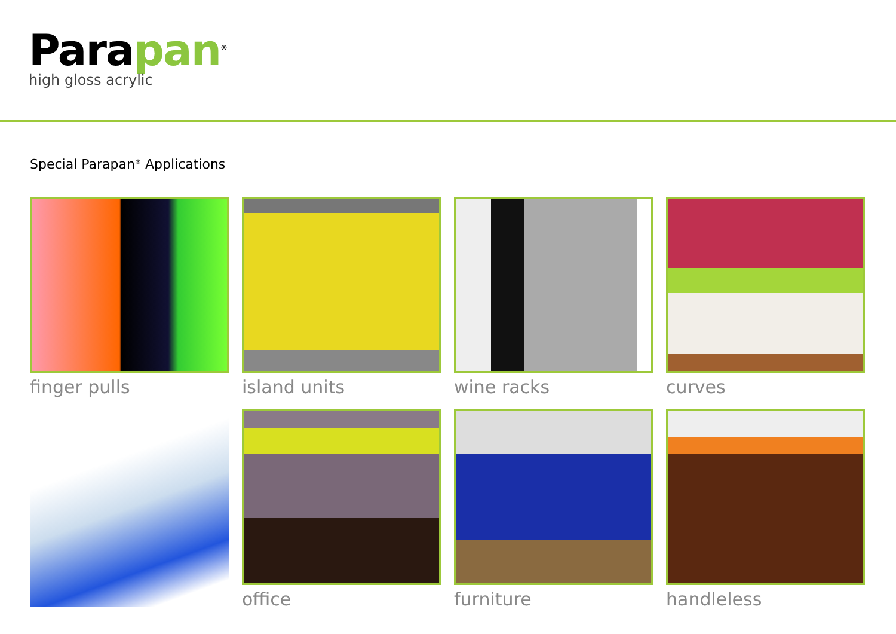Parapan<sup>®</sup>
high gloss acrylic
Special Parapan<sup>®</sup> Applications
finger pulls island units wine racks curves
office furniture handleless